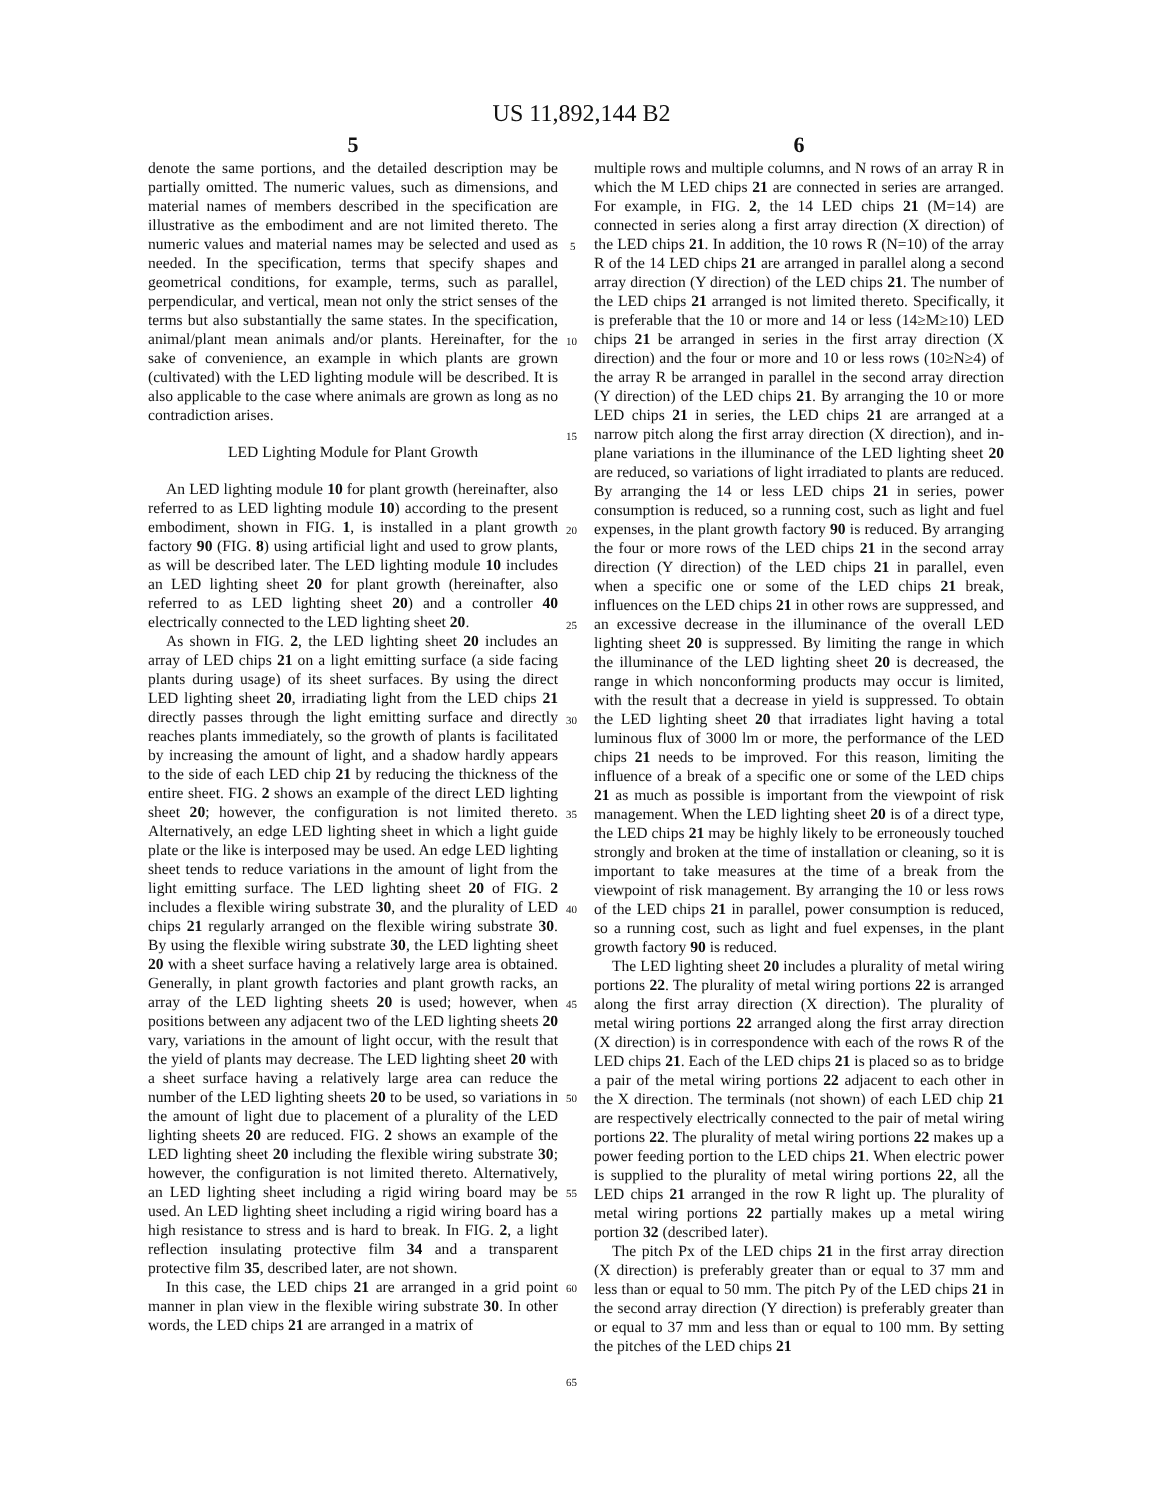US 11,892,144 B2
5
denote the same portions, and the detailed description may be partially omitted. The numeric values, such as dimensions, and material names of members described in the specification are illustrative as the embodiment and are not limited thereto. The numeric values and material names may be selected and used as needed. In the specification, terms that specify shapes and geometrical conditions, for example, terms, such as parallel, perpendicular, and vertical, mean not only the strict senses of the terms but also substantially the same states. In the specification, animal/plant mean animals and/or plants. Hereinafter, for the sake of convenience, an example in which plants are grown (cultivated) with the LED lighting module will be described. It is also applicable to the case where animals are grown as long as no contradiction arises.
LED Lighting Module for Plant Growth
An LED lighting module 10 for plant growth (hereinafter, also referred to as LED lighting module 10) according to the present embodiment, shown in FIG. 1, is installed in a plant growth factory 90 (FIG. 8) using artificial light and used to grow plants, as will be described later. The LED lighting module 10 includes an LED lighting sheet 20 for plant growth (hereinafter, also referred to as LED lighting sheet 20) and a controller 40 electrically connected to the LED lighting sheet 20.
As shown in FIG. 2, the LED lighting sheet 20 includes an array of LED chips 21 on a light emitting surface (a side facing plants during usage) of its sheet surfaces. By using the direct LED lighting sheet 20, irradiating light from the LED chips 21 directly passes through the light emitting surface and directly reaches plants immediately, so the growth of plants is facilitated by increasing the amount of light, and a shadow hardly appears to the side of each LED chip 21 by reducing the thickness of the entire sheet. FIG. 2 shows an example of the direct LED lighting sheet 20; however, the configuration is not limited thereto. Alternatively, an edge LED lighting sheet in which a light guide plate or the like is interposed may be used. An edge LED lighting sheet tends to reduce variations in the amount of light from the light emitting surface. The LED lighting sheet 20 of FIG. 2 includes a flexible wiring substrate 30, and the plurality of LED chips 21 regularly arranged on the flexible wiring substrate 30. By using the flexible wiring substrate 30, the LED lighting sheet 20 with a sheet surface having a relatively large area is obtained. Generally, in plant growth factories and plant growth racks, an array of the LED lighting sheets 20 is used; however, when positions between any adjacent two of the LED lighting sheets 20 vary, variations in the amount of light occur, with the result that the yield of plants may decrease. The LED lighting sheet 20 with a sheet surface having a relatively large area can reduce the number of the LED lighting sheets 20 to be used, so variations in the amount of light due to placement of a plurality of the LED lighting sheets 20 are reduced. FIG. 2 shows an example of the LED lighting sheet 20 including the flexible wiring substrate 30; however, the configuration is not limited thereto. Alternatively, an LED lighting sheet including a rigid wiring board may be used. An LED lighting sheet including a rigid wiring board has a high resistance to stress and is hard to break. In FIG. 2, a light reflection insulating protective film 34 and a transparent protective film 35, described later, are not shown.
In this case, the LED chips 21 are arranged in a grid point manner in plan view in the flexible wiring substrate 30. In other words, the LED chips 21 are arranged in a matrix of
6
multiple rows and multiple columns, and N rows of an array R in which the M LED chips 21 are connected in series are arranged. For example, in FIG. 2, the 14 LED chips 21 (M=14) are connected in series along a first array direction (X direction) of the LED chips 21. In addition, the 10 rows R (N=10) of the array R of the 14 LED chips 21 are arranged in parallel along a second array direction (Y direction) of the LED chips 21. The number of the LED chips 21 arranged is not limited thereto. Specifically, it is preferable that the 10 or more and 14 or less (14≥M≥10) LED chips 21 be arranged in series in the first array direction (X direction) and the four or more and 10 or less rows (10≥N≥4) of the array R be arranged in parallel in the second array direction (Y direction) of the LED chips 21. By arranging the 10 or more LED chips 21 in series, the LED chips 21 are arranged at a narrow pitch along the first array direction (X direction), and in-plane variations in the illuminance of the LED lighting sheet 20 are reduced, so variations of light irradiated to plants are reduced. By arranging the 14 or less LED chips 21 in series, power consumption is reduced, so a running cost, such as light and fuel expenses, in the plant growth factory 90 is reduced. By arranging the four or more rows of the LED chips 21 in the second array direction (Y direction) of the LED chips 21 in parallel, even when a specific one or some of the LED chips 21 break, influences on the LED chips 21 in other rows are suppressed, and an excessive decrease in the illuminance of the overall LED lighting sheet 20 is suppressed. By limiting the range in which the illuminance of the LED lighting sheet 20 is decreased, the range in which nonconforming products may occur is limited, with the result that a decrease in yield is suppressed. To obtain the LED lighting sheet 20 that irradiates light having a total luminous flux of 3000 lm or more, the performance of the LED chips 21 needs to be improved. For this reason, limiting the influence of a break of a specific one or some of the LED chips 21 as much as possible is important from the viewpoint of risk management. When the LED lighting sheet 20 is of a direct type, the LED chips 21 may be highly likely to be erroneously touched strongly and broken at the time of installation or cleaning, so it is important to take measures at the time of a break from the viewpoint of risk management. By arranging the 10 or less rows of the LED chips 21 in parallel, power consumption is reduced, so a running cost, such as light and fuel expenses, in the plant growth factory 90 is reduced.
The LED lighting sheet 20 includes a plurality of metal wiring portions 22. The plurality of metal wiring portions 22 is arranged along the first array direction (X direction). The plurality of metal wiring portions 22 arranged along the first array direction (X direction) is in correspondence with each of the rows R of the LED chips 21. Each of the LED chips 21 is placed so as to bridge a pair of the metal wiring portions 22 adjacent to each other in the X direction. The terminals (not shown) of each LED chip 21 are respectively electrically connected to the pair of metal wiring portions 22. The plurality of metal wiring portions 22 makes up a power feeding portion to the LED chips 21. When electric power is supplied to the plurality of metal wiring portions 22, all the LED chips 21 arranged in the row R light up. The plurality of metal wiring portions 22 partially makes up a metal wiring portion 32 (described later).
The pitch Px of the LED chips 21 in the first array direction (X direction) is preferably greater than or equal to 37 mm and less than or equal to 50 mm. The pitch Py of the LED chips 21 in the second array direction (Y direction) is preferably greater than or equal to 37 mm and less than or equal to 100 mm. By setting the pitches of the LED chips 21
5
10
15
20
25
30
35
40
45
50
55
60
65